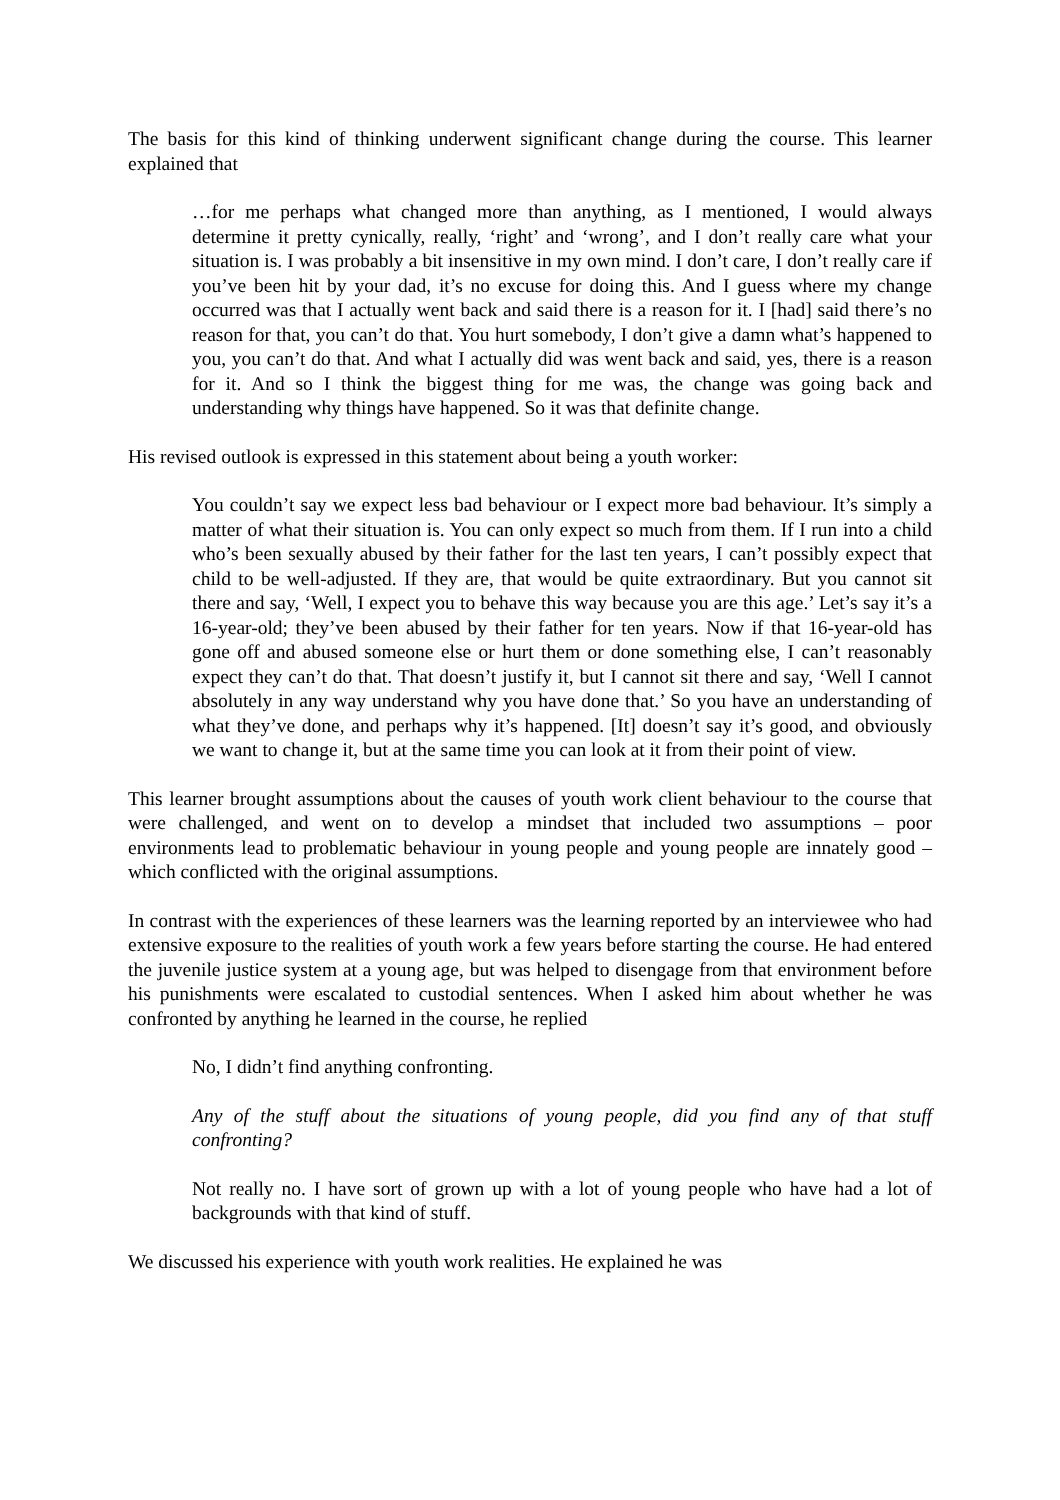The basis for this kind of thinking underwent significant change during the course. This learner explained that
…for me perhaps what changed more than anything, as I mentioned, I would always determine it pretty cynically, really, ‘right’ and ‘wrong’, and I don’t really care what your situation is. I was probably a bit insensitive in my own mind. I don’t care, I don’t really care if you’ve been hit by your dad, it’s no excuse for doing this. And I guess where my change occurred was that I actually went back and said there is a reason for it. I [had] said there’s no reason for that, you can’t do that. You hurt somebody, I don’t give a damn what’s happened to you, you can’t do that. And what I actually did was went back and said, yes, there is a reason for it. And so I think the biggest thing for me was, the change was going back and understanding why things have happened. So it was that definite change.
His revised outlook is expressed in this statement about being a youth worker:
You couldn’t say we expect less bad behaviour or I expect more bad behaviour. It’s simply a matter of what their situation is. You can only expect so much from them. If I run into a child who’s been sexually abused by their father for the last ten years, I can’t possibly expect that child to be well-adjusted. If they are, that would be quite extraordinary. But you cannot sit there and say, ‘Well, I expect you to behave this way because you are this age.’ Let’s say it’s a 16-year-old; they’ve been abused by their father for ten years. Now if that 16-year-old has gone off and abused someone else or hurt them or done something else, I can’t reasonably expect they can’t do that. That doesn’t justify it, but I cannot sit there and say, ‘Well I cannot absolutely in any way understand why you have done that.’ So you have an understanding of what they’ve done, and perhaps why it’s happened. [It] doesn’t say it’s good, and obviously we want to change it, but at the same time you can look at it from their point of view.
This learner brought assumptions about the causes of youth work client behaviour to the course that were challenged, and went on to develop a mindset that included two assumptions – poor environments lead to problematic behaviour in young people and young people are innately good – which conflicted with the original assumptions.
In contrast with the experiences of these learners was the learning reported by an interviewee who had extensive exposure to the realities of youth work a few years before starting the course. He had entered the juvenile justice system at a young age, but was helped to disengage from that environment before his punishments were escalated to custodial sentences. When I asked him about whether he was confronted by anything he learned in the course, he replied
No, I didn’t find anything confronting.
Any of the stuff about the situations of young people, did you find any of that stuff confronting?
Not really no. I have sort of grown up with a lot of young people who have had a lot of backgrounds with that kind of stuff.
We discussed his experience with youth work realities. He explained he was